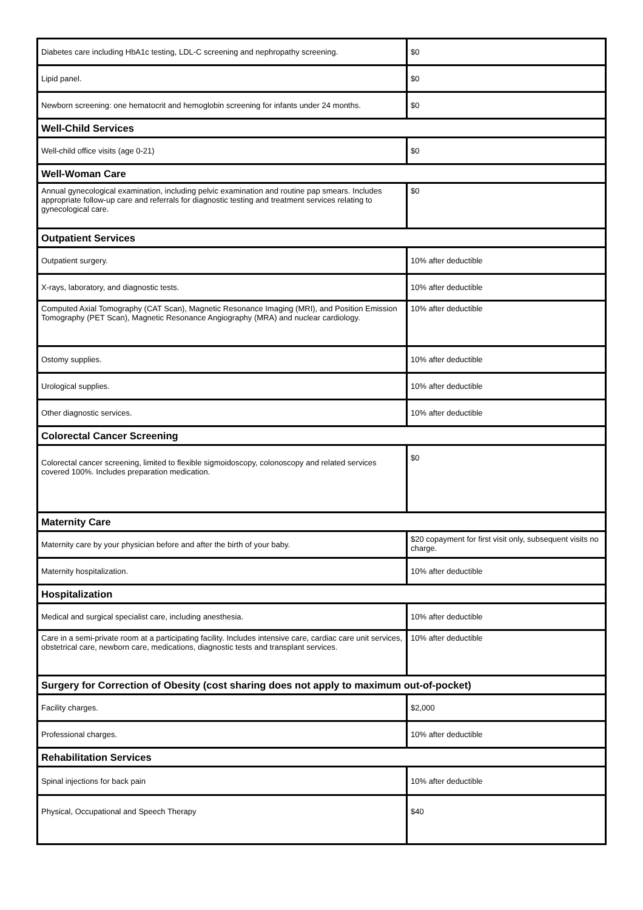| Diabetes care including HbA1c testing, LDL-C screening and nephropathy screening. | $0 |
| Lipid panel. | $0 |
| Newborn screening: one hematocrit and hemoglobin screening for infants under 24 months. | $0 |
| Well-Child Services | |
| Well-child office visits (age 0-21) | $0 |
| Well-Woman Care | |
| Annual gynecological examination, including pelvic examination and routine pap smears. Includes appropriate follow-up care and referrals for diagnostic testing and treatment services relating to gynecological care. | $0 |
| Outpatient Services | |
| Outpatient surgery. | 10% after deductible |
| X-rays, laboratory, and diagnostic tests. | 10% after deductible |
| Computed Axial Tomography (CAT Scan), Magnetic Resonance Imaging (MRI), and Position Emission Tomography (PET Scan), Magnetic Resonance Angiography (MRA) and nuclear cardiology. | 10% after deductible |
| Ostomy supplies. | 10% after deductible |
| Urological supplies. | 10% after deductible |
| Other diagnostic services. | 10% after deductible |
| Colorectal Cancer Screening | |
| Colorectal cancer screening, limited to flexible sigmoidoscopy, colonoscopy and related services covered 100%. Includes preparation medication. | $0 |
| Maternity Care | |
| Maternity care by your physician before and after the birth of your baby. | $20 copayment for first visit only, subsequent visits no charge. |
| Maternity hospitalization. | 10% after deductible |
| Hospitalization | |
| Medical and surgical specialist care, including anesthesia. | 10% after deductible |
| Care in a semi-private room at a participating facility. Includes intensive care, cardiac care unit services, obstetrical care, newborn care, medications, diagnostic tests and transplant services. | 10% after deductible |
| Surgery for Correction of Obesity (cost sharing does not apply to maximum out-of-pocket) | |
| Facility charges. | $2,000 |
| Professional charges. | 10% after deductible |
| Rehabilitation Services | |
| Spinal injections for back pain | 10% after deductible |
| Physical, Occupational and Speech Therapy | $40 |